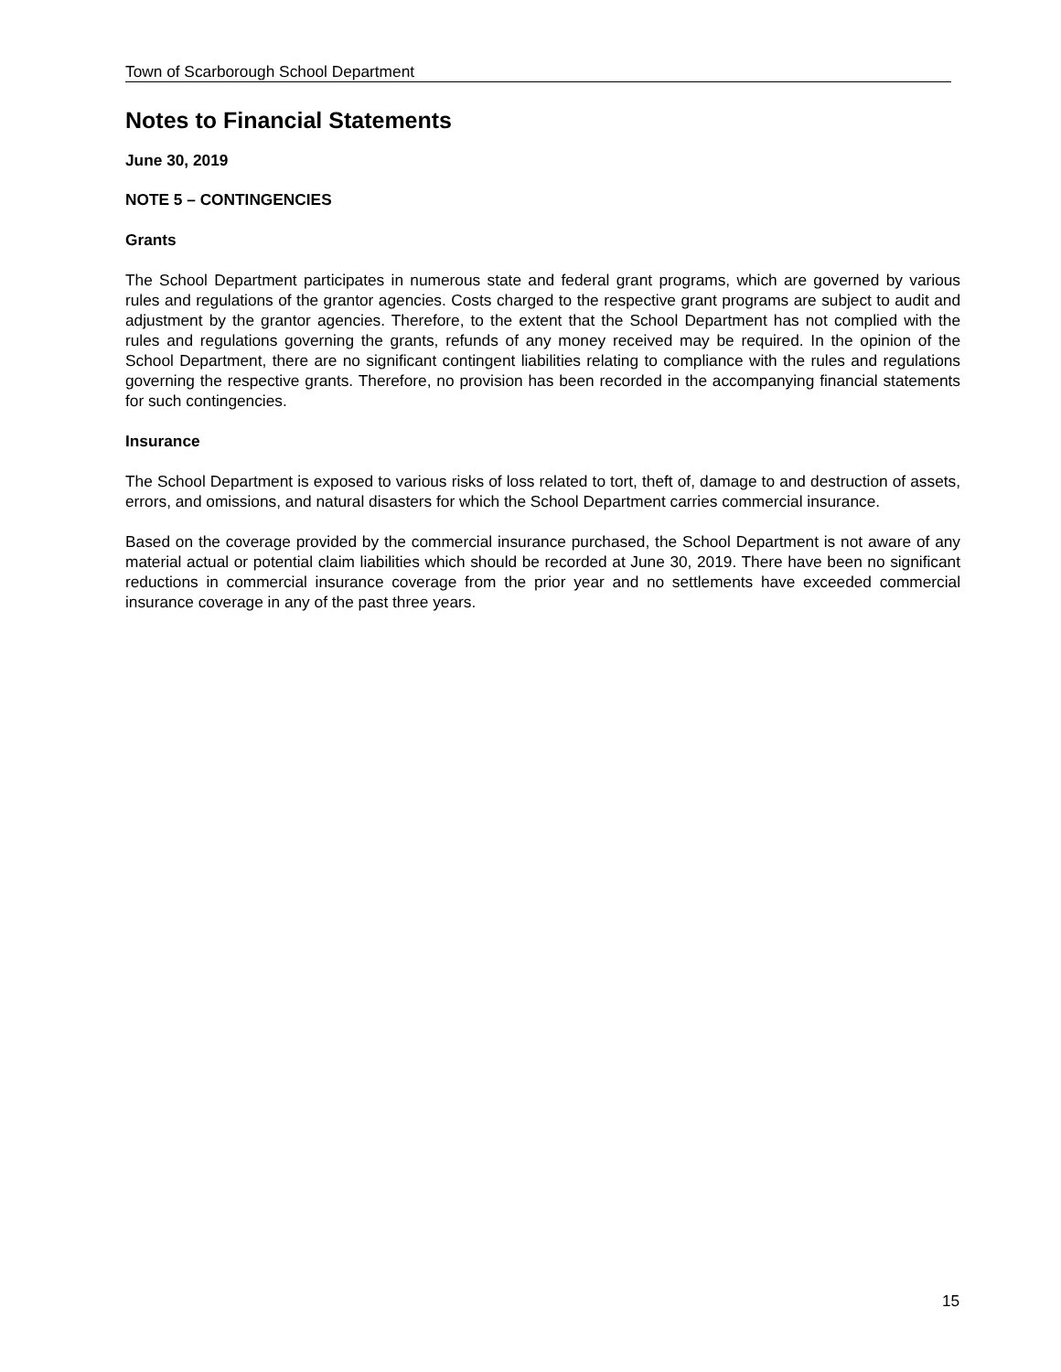Town of Scarborough School Department
Notes to Financial Statements
June 30, 2019
NOTE 5 – CONTINGENCIES
Grants
The School Department participates in numerous state and federal grant programs, which are governed by various rules and regulations of the grantor agencies. Costs charged to the respective grant programs are subject to audit and adjustment by the grantor agencies. Therefore, to the extent that the School Department has not complied with the rules and regulations governing the grants, refunds of any money received may be required. In the opinion of the School Department, there are no significant contingent liabilities relating to compliance with the rules and regulations governing the respective grants. Therefore, no provision has been recorded in the accompanying financial statements for such contingencies.
Insurance
The School Department is exposed to various risks of loss related to tort, theft of, damage to and destruction of assets, errors, and omissions, and natural disasters for which the School Department carries commercial insurance.
Based on the coverage provided by the commercial insurance purchased, the School Department is not aware of any material actual or potential claim liabilities which should be recorded at June 30, 2019. There have been no significant reductions in commercial insurance coverage from the prior year and no settlements have exceeded commercial insurance coverage in any of the past three years.
15